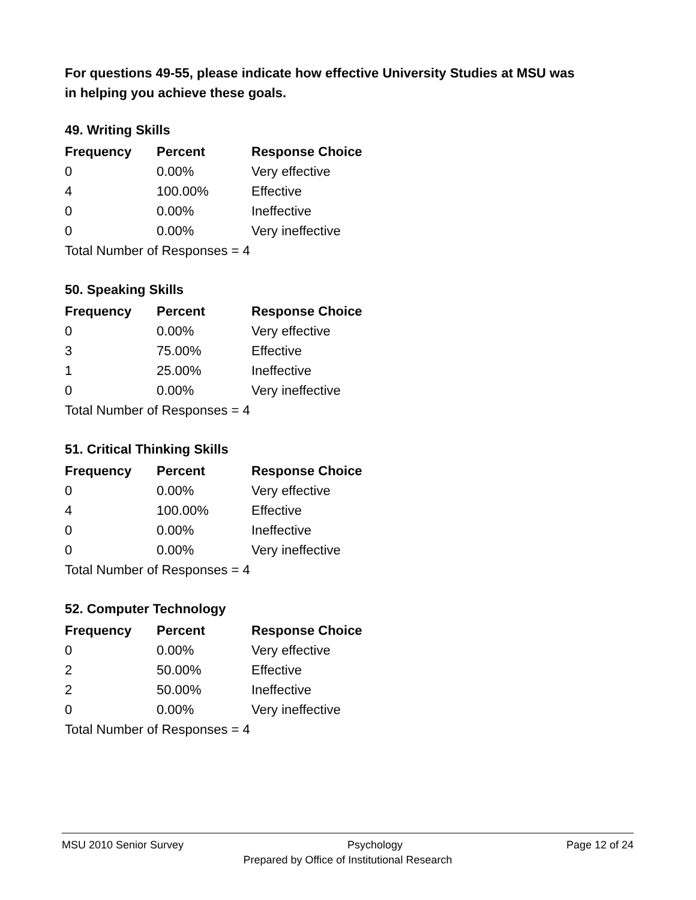For questions 49-55, please indicate how effective University Studies at MSU was in helping you achieve these goals.
49. Writing Skills
| Frequency | Percent | Response Choice |
| --- | --- | --- |
| 0 | 0.00% | Very effective |
| 4 | 100.00% | Effective |
| 0 | 0.00% | Ineffective |
| 0 | 0.00% | Very ineffective |
| Total Number of Responses = 4 | | |
50. Speaking Skills
| Frequency | Percent | Response Choice |
| --- | --- | --- |
| 0 | 0.00% | Very effective |
| 3 | 75.00% | Effective |
| 1 | 25.00% | Ineffective |
| 0 | 0.00% | Very ineffective |
| Total Number of Responses = 4 | | |
51. Critical Thinking Skills
| Frequency | Percent | Response Choice |
| --- | --- | --- |
| 0 | 0.00% | Very effective |
| 4 | 100.00% | Effective |
| 0 | 0.00% | Ineffective |
| 0 | 0.00% | Very ineffective |
| Total Number of Responses = 4 | | |
52. Computer Technology
| Frequency | Percent | Response Choice |
| --- | --- | --- |
| 0 | 0.00% | Very effective |
| 2 | 50.00% | Effective |
| 2 | 50.00% | Ineffective |
| 0 | 0.00% | Very ineffective |
| Total Number of Responses = 4 | | |
MSU 2010 Senior Survey Psychology Page 12 of 24
Prepared by Office of Institutional Research